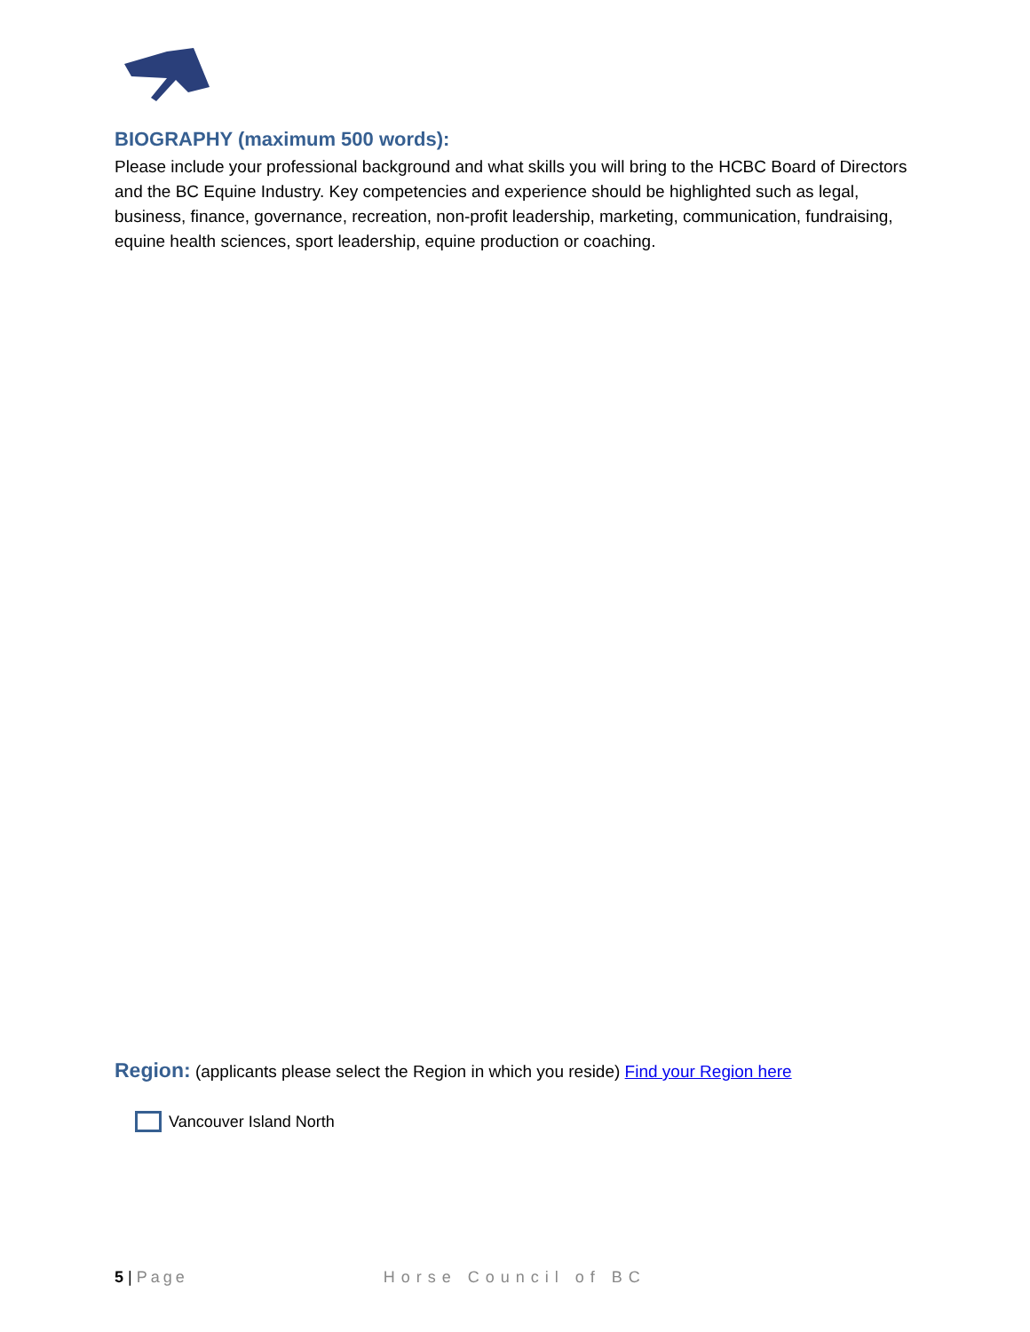BIOGRAPHY (maximum 500 words):
Please include your professional background and what skills you will bring to the HCBC Board of Directors and the BC Equine Industry. Key competencies and experience should be highlighted such as legal, business, finance, governance, recreation, non-profit leadership, marketing, communication, fundraising, equine health sciences, sport leadership, equine production or coaching.
Region: (applicants please select the Region in which you reside) Find your Region here
Vancouver Island North
5 | Page Horse Council of BC